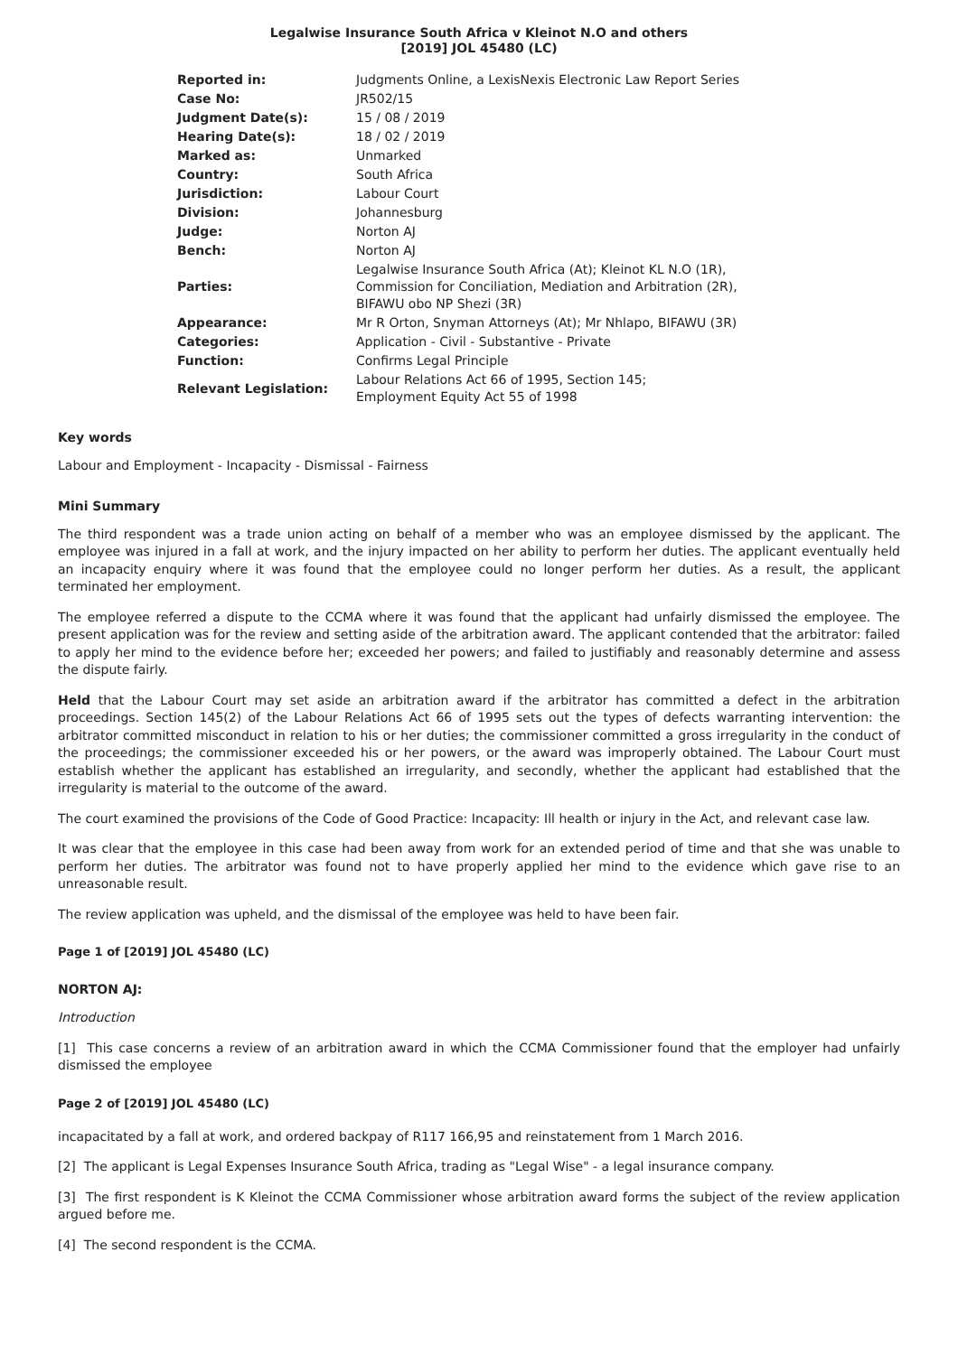Legalwise Insurance South Africa v Kleinot N.O and others
[2019] JOL 45480 (LC)
| Reported in: | Judgments Online, a LexisNexis Electronic Law Report Series |
| Case No: | JR502/15 |
| Judgment Date(s): | 15 / 08 / 2019 |
| Hearing Date(s): | 18 / 02 / 2019 |
| Marked as: | Unmarked |
| Country: | South Africa |
| Jurisdiction: | Labour Court |
| Division: | Johannesburg |
| Judge: | Norton AJ |
| Bench: | Norton AJ |
| Parties: | Legalwise Insurance South Africa (At); Kleinot KL N.O (1R), Commission for Conciliation, Mediation and Arbitration (2R), BIFAWU obo NP Shezi (3R) |
| Appearance: | Mr R Orton, Snyman Attorneys (At); Mr Nhlapo, BIFAWU (3R) |
| Categories: | Application - Civil - Substantive - Private |
| Function: | Confirms Legal Principle |
| Relevant Legislation: | Labour Relations Act 66 of 1995, Section 145; Employment Equity Act 55 of 1998 |
Key words
Labour and Employment - Incapacity - Dismissal - Fairness
Mini Summary
The third respondent was a trade union acting on behalf of a member who was an employee dismissed by the applicant. The employee was injured in a fall at work, and the injury impacted on her ability to perform her duties. The applicant eventually held an incapacity enquiry where it was found that the employee could no longer perform her duties. As a result, the applicant terminated her employment.
The employee referred a dispute to the CCMA where it was found that the applicant had unfairly dismissed the employee. The present application was for the review and setting aside of the arbitration award. The applicant contended that the arbitrator: failed to apply her mind to the evidence before her; exceeded her powers; and failed to justifiably and reasonably determine and assess the dispute fairly.
Held that the Labour Court may set aside an arbitration award if the arbitrator has committed a defect in the arbitration proceedings. Section 145(2) of the Labour Relations Act 66 of 1995 sets out the types of defects warranting intervention: the arbitrator committed misconduct in relation to his or her duties; the commissioner committed a gross irregularity in the conduct of the proceedings; the commissioner exceeded his or her powers, or the award was improperly obtained. The Labour Court must establish whether the applicant has established an irregularity, and secondly, whether the applicant had established that the irregularity is material to the outcome of the award.
The court examined the provisions of the Code of Good Practice: Incapacity: Ill health or injury in the Act, and relevant case law.
It was clear that the employee in this case had been away from work for an extended period of time and that she was unable to perform her duties. The arbitrator was found not to have properly applied her mind to the evidence which gave rise to an unreasonable result.
The review application was upheld, and the dismissal of the employee was held to have been fair.
Page 1 of [2019] JOL 45480 (LC)
NORTON AJ:
Introduction
[1] This case concerns a review of an arbitration award in which the CCMA Commissioner found that the employer had unfairly dismissed the employee
Page 2 of [2019] JOL 45480 (LC)
incapacitated by a fall at work, and ordered backpay of R117 166,95 and reinstatement from 1 March 2016.
[2] The applicant is Legal Expenses Insurance South Africa, trading as "Legal Wise" - a legal insurance company.
[3] The first respondent is K Kleinot the CCMA Commissioner whose arbitration award forms the subject of the review application argued before me.
[4] The second respondent is the CCMA.